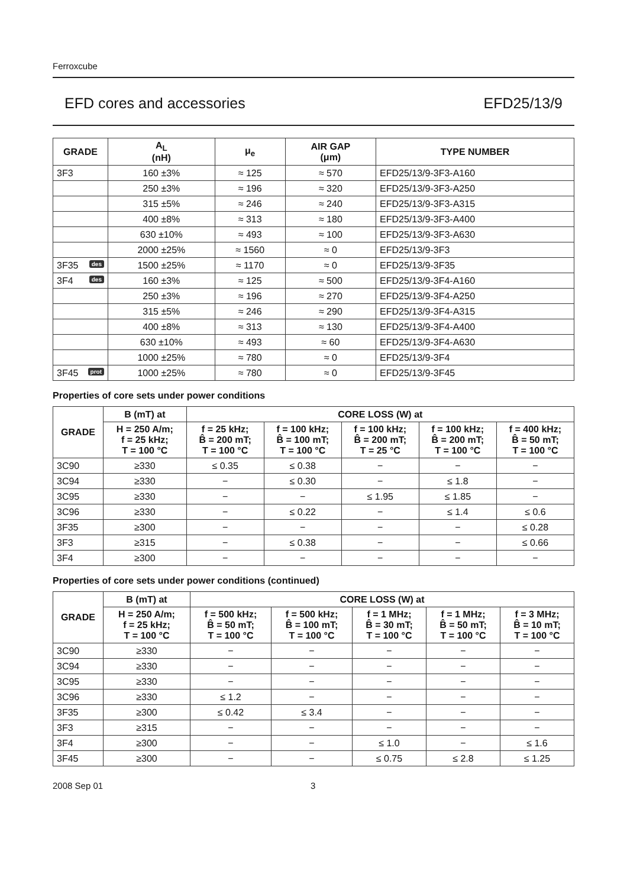Ferroxcube
EFD cores and accessories EFD25/13/9
| GRADE | A<sub>L</sub> (nH) | μ<sub>e</sub> | AIR GAP (μm) | TYPE NUMBER |
| --- | --- | --- | --- | --- |
| 3F3 | 160 ±3% | ≈ 125 | ≈ 570 | EFD25/13/9-3F3-A160 |
| | 250 ±3% | ≈ 196 | ≈ 320 | EFD25/13/9-3F3-A250 |
| | 315 ±5% | ≈ 246 | ≈ 240 | EFD25/13/9-3F3-A315 |
| | 400 ±8% | ≈ 313 | ≈ 180 | EFD25/13/9-3F3-A400 |
| | 630 ±10% | ≈ 493 | ≈ 100 | EFD25/13/9-3F3-A630 |
| | 2000 ±25% | ≈ 1560 | ≈ 0 | EFD25/13/9-3F3 |
| 3F35 des | 1500 ±25% | ≈ 1170 | ≈ 0 | EFD25/13/9-3F35 |
| 3F4 des | 160 ±3% | ≈ 125 | ≈ 500 | EFD25/13/9-3F4-A160 |
| | 250 ±3% | ≈ 196 | ≈ 270 | EFD25/13/9-3F4-A250 |
| | 315 ±5% | ≈ 246 | ≈ 290 | EFD25/13/9-3F4-A315 |
| | 400 ±8% | ≈ 313 | ≈ 130 | EFD25/13/9-3F4-A400 |
| | 630 ±10% | ≈ 493 | ≈ 60 | EFD25/13/9-3F4-A630 |
| | 1000 ±25% | ≈ 780 | ≈ 0 | EFD25/13/9-3F4 |
| 3F45 prot | 1000 ±25% | ≈ 780 | ≈ 0 | EFD25/13/9-3F45 |
Properties of core sets under power conditions
| GRADE | B (mT) at | CORE LOSS (W) at | | | | |
| --- | --- | --- | --- | --- | --- | --- |
| | H = 250 A/m; f = 25 kHz; T = 100 °C | f = 25 kHz; B̂ = 200 mT; T = 100 °C | f = 100 kHz; B̂ = 100 mT; T = 100 °C | f = 100 kHz; B̂ = 200 mT; T = 25 °C | f = 100 kHz; B̂ = 200 mT; T = 100 °C | f = 400 kHz; B̂ = 50 mT; T = 100 °C |
| 3C90 | ≥330 | ≤ 0.35 | ≤ 0.38 | − | − | − |
| 3C94 | ≥330 | − | ≤ 0.30 | − | ≤ 1.8 | − |
| 3C95 | ≥330 | − | − | ≤ 1.95 | ≤ 1.85 | − |
| 3C96 | ≥330 | − | ≤ 0.22 | − | ≤ 1.4 | ≤ 0.6 |
| 3F35 | ≥300 | − | − | − | − | ≤ 0.28 |
| 3F3 | ≥315 | − | ≤ 0.38 | − | − | ≤ 0.66 |
| 3F4 | ≥300 | − | − | − | − | − |
Properties of core sets under power conditions (continued)
| GRADE | B (mT) at | CORE LOSS (W) at | | | | |
| --- | --- | --- | --- | --- | --- | --- |
| | H = 250 A/m; f = 25 kHz; T = 100 °C | f = 500 kHz; B̂ = 50 mT; T = 100 °C | f = 500 kHz; B̂ = 100 mT; T = 100 °C | f = 1 MHz; B̂ = 30 mT; T = 100 °C | f = 1 MHz; B̂ = 50 mT; T = 100 °C | f = 3 MHz; B̂ = 10 mT; T = 100 °C |
| 3C90 | ≥330 | − | − | − | − | − |
| 3C94 | ≥330 | − | − | − | − | − |
| 3C95 | ≥330 | − | − | − | − | − |
| 3C96 | ≥330 | ≤ 1.2 | − | − | − | − |
| 3F35 | ≥300 | ≤ 0.42 | ≤ 3.4 | − | − | − |
| 3F3 | ≥315 | − | − | − | − | − |
| 3F4 | ≥300 | − | − | ≤ 1.0 | − | ≤ 1.6 |
| 3F45 | ≥300 | − | − | ≤ 0.75 | ≤ 2.8 | ≤ 1.25 |
2008 Sep 01 3